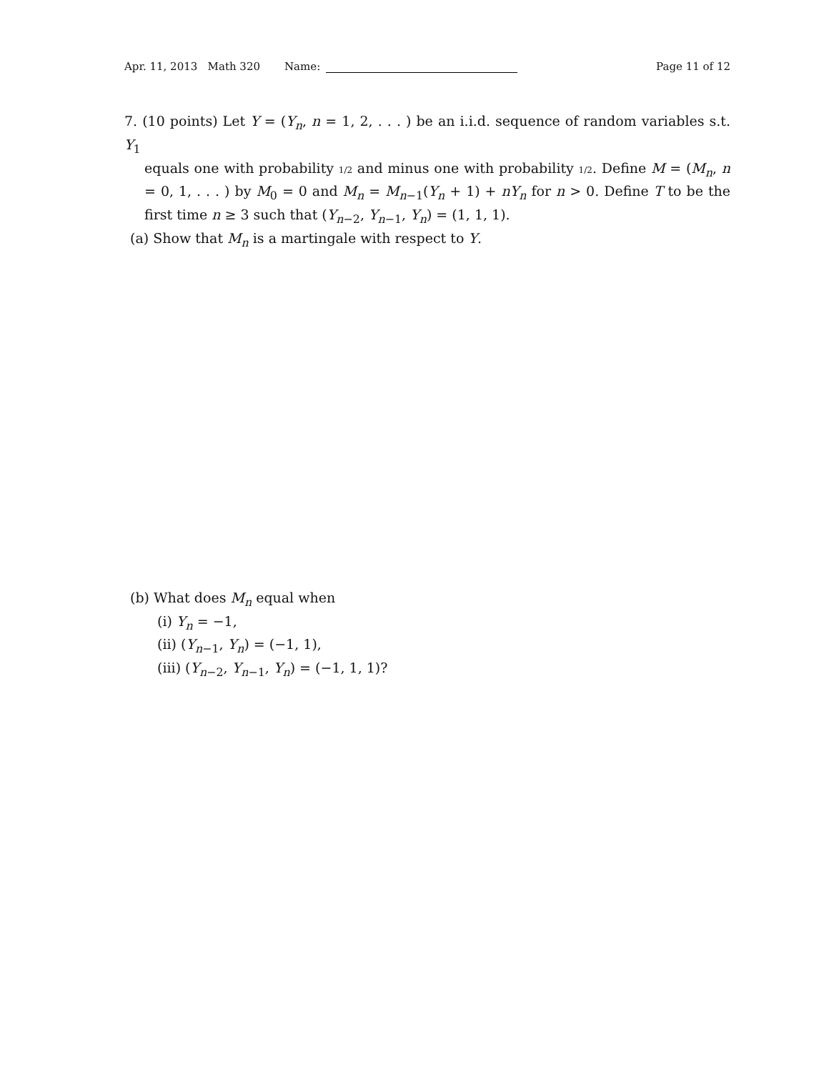Apr. 11, 2013 Math 320 Name: Page 11 of 12
7. (10 points) Let Y = (Y<sub>n</sub>, n = 1, 2, . . . ) be an i.i.d. sequence of random variables s.t. Y<sub>1</sub>
equals one with probability 1/2 and minus one with probability 1/2. Define M = (M<sub>n</sub>, n = 0, 1, . . . ) by M<sub>0</sub> = 0 and M<sub>n</sub> = M<sub>n−1</sub>(Y<sub>n</sub> + 1) + nY<sub>n</sub> for n > 0. Define T to be the first time n ≥ 3 such that (Y<sub>n−2</sub>, Y<sub>n−1</sub>, Y<sub>n</sub>) = (1, 1, 1).
(a) Show that M<sub>n</sub> is a martingale with respect to Y.
(b) What does M<sub>n</sub> equal when
(i) Y<sub>n</sub> = −1,
(ii) (Y<sub>n−1</sub>, Y<sub>n</sub>) = (−1, 1),
(iii) (Y<sub>n−2</sub>, Y<sub>n−1</sub>, Y<sub>n</sub>) = (−1, 1, 1)?